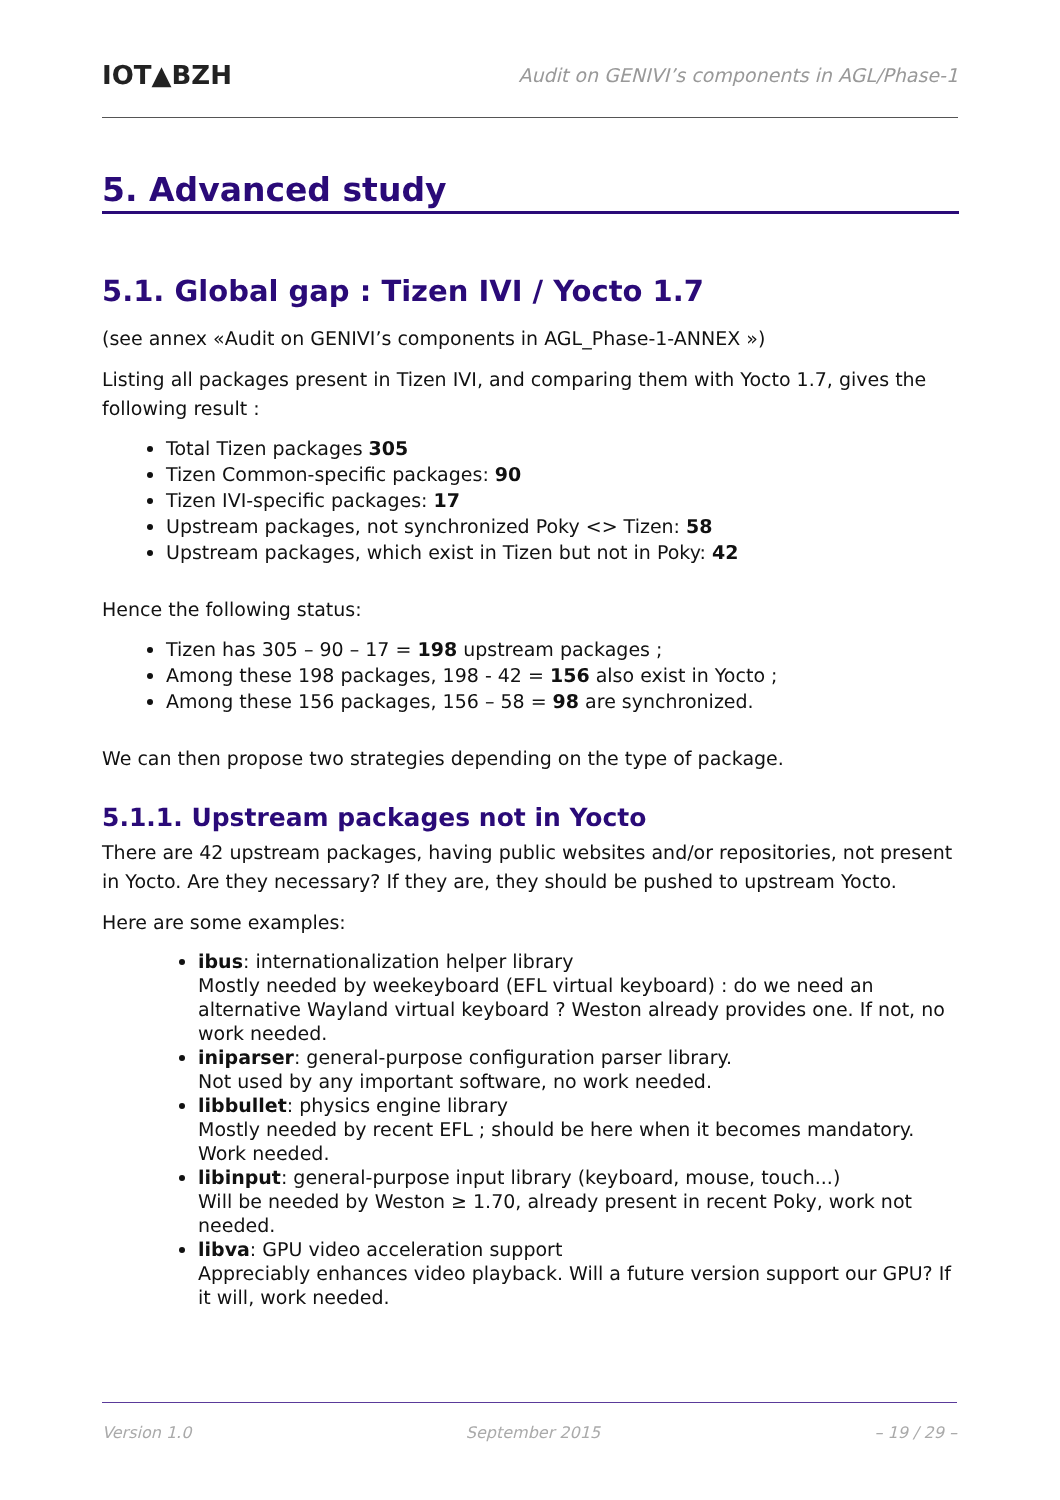IOT▲BZH Audit on GENIVI’s components in AGL/Phase-1
5. Advanced study
5.1. Global gap : Tizen IVI / Yocto 1.7
(see annex «Audit on GENIVI’s components in AGL_Phase-1-ANNEX »)
Listing all packages present in Tizen IVI, and comparing them with Yocto 1.7, gives the following result :
Total Tizen packages 305
Tizen Common-specific packages: 90
Tizen IVI-specific packages: 17
Upstream packages, not synchronized Poky <> Tizen: 58
Upstream packages, which exist in Tizen but not in Poky: 42
Hence the following status:
Tizen has 305 – 90 – 17 = 198 upstream packages ;
Among these 198 packages, 198 - 42 = 156 also exist in Yocto ;
Among these 156 packages, 156 – 58 = 98 are synchronized.
We can then propose two strategies depending on the type of package.
5.1.1. Upstream packages not in Yocto
There are 42 upstream packages, having public websites and/or repositories, not present in Yocto. Are they necessary? If they are, they should be pushed to upstream Yocto.
Here are some examples:
ibus: internationalization helper library
Mostly needed by weekeyboard (EFL virtual keyboard) : do we need an alternative Wayland virtual keyboard ? Weston already provides one. If not, no work needed.
iniparser: general-purpose configuration parser library.
Not used by any important software, no work needed.
libbullet: physics engine library
Mostly needed by recent EFL ; should be here when it becomes mandatory. Work needed.
libinput: general-purpose input library (keyboard, mouse, touch...)
Will be needed by Weston ≥ 1.70, already present in recent Poky, work not needed.
libva: GPU video acceleration support
Appreciably enhances video playback. Will a future version support our GPU? If it will, work needed.
Version 1.0 September 2015 – 19 / 29 –